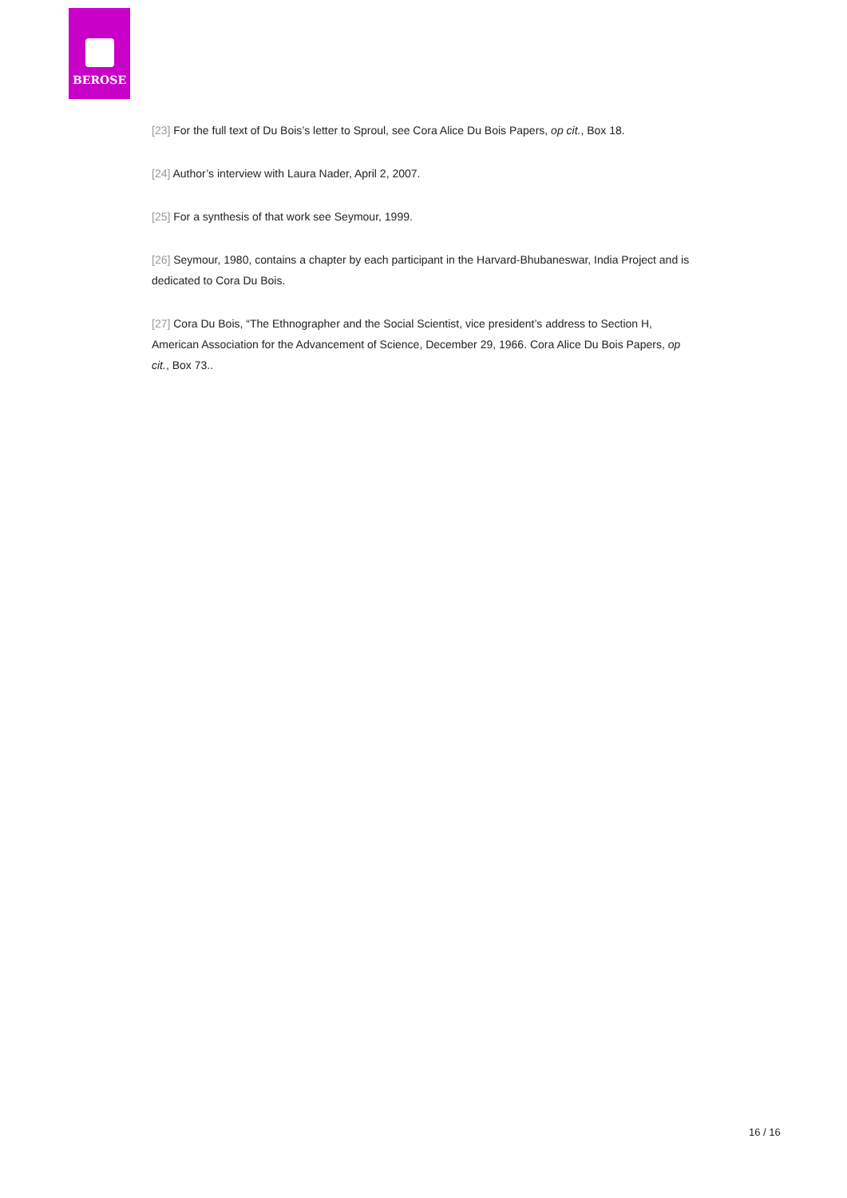BEROSE
[23] For the full text of Du Bois’s letter to Sproul, see Cora Alice Du Bois Papers, op cit., Box 18.
[24] Author’s interview with Laura Nader, April 2, 2007.
[25] For a synthesis of that work see Seymour, 1999.
[26] Seymour, 1980, contains a chapter by each participant in the Harvard-Bhubaneswar, India Project and is dedicated to Cora Du Bois.
[27] Cora Du Bois, “The Ethnographer and the Social Scientist, vice president’s address to Section H, American Association for the Advancement of Science, December 29, 1966. Cora Alice Du Bois Papers, op cit., Box 73..
16 / 16